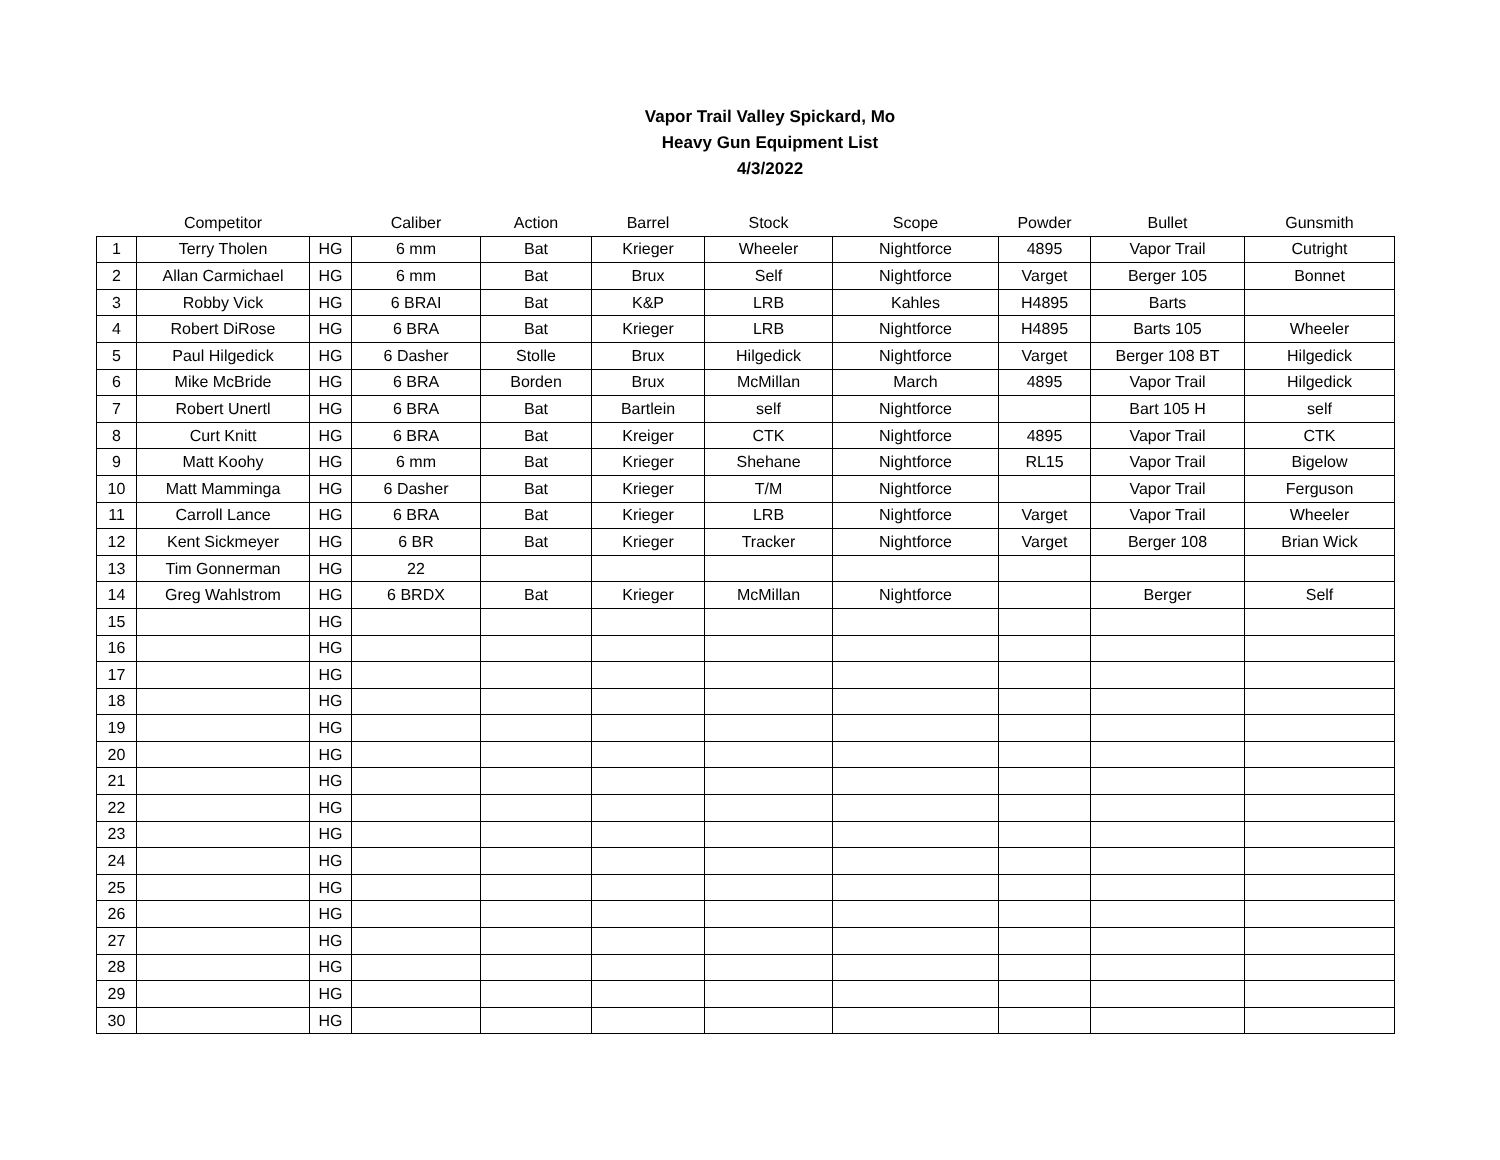Vapor Trail Valley Spickard, Mo
Heavy Gun Equipment List
4/3/2022
| | Competitor | | Caliber | Action | Barrel | Stock | Scope | Powder | Bullet | Gunsmith |
| --- | --- | --- | --- | --- | --- | --- | --- | --- | --- | --- |
| 1 | Terry Tholen | HG | 6 mm | Bat | Krieger | Wheeler | Nightforce | 4895 | Vapor Trail | Cutright |
| 2 | Allan Carmichael | HG | 6 mm | Bat | Brux | Self | Nightforce | Varget | Berger 105 | Bonnet |
| 3 | Robby Vick | HG | 6 BRAI | Bat | K&P | LRB | Kahles | H4895 | Barts | |
| 4 | Robert DiRose | HG | 6 BRA | Bat | Krieger | LRB | Nightforce | H4895 | Barts 105 | Wheeler |
| 5 | Paul Hilgedick | HG | 6 Dasher | Stolle | Brux | Hilgedick | Nightforce | Varget | Berger 108 BT | Hilgedick |
| 6 | Mike McBride | HG | 6 BRA | Borden | Brux | McMillan | March | 4895 | Vapor Trail | Hilgedick |
| 7 | Robert Unertl | HG | 6 BRA | Bat | Bartlein | self | Nightforce | | Bart 105 H | self |
| 8 | Curt Knitt | HG | 6 BRA | Bat | Kreiger | CTK | Nightforce | 4895 | Vapor Trail | CTK |
| 9 | Matt Koohy | HG | 6 mm | Bat | Krieger | Shehane | Nightforce | RL15 | Vapor Trail | Bigelow |
| 10 | Matt Mamminga | HG | 6 Dasher | Bat | Krieger | T/M | Nightforce | | Vapor Trail | Ferguson |
| 11 | Carroll Lance | HG | 6 BRA | Bat | Krieger | LRB | Nightforce | Varget | Vapor Trail | Wheeler |
| 12 | Kent Sickmeyer | HG | 6 BR | Bat | Krieger | Tracker | Nightforce | Varget | Berger 108 | Brian Wick |
| 13 | Tim Gonnerman | HG | 22 | | | | | | | |
| 14 | Greg Wahlstrom | HG | 6 BRDX | Bat | Krieger | McMillan | Nightforce | | Berger | Self |
| 15 | | HG | | | | | | | | |
| 16 | | HG | | | | | | | | |
| 17 | | HG | | | | | | | | |
| 18 | | HG | | | | | | | | |
| 19 | | HG | | | | | | | | |
| 20 | | HG | | | | | | | | |
| 21 | | HG | | | | | | | | |
| 22 | | HG | | | | | | | | |
| 23 | | HG | | | | | | | | |
| 24 | | HG | | | | | | | | |
| 25 | | HG | | | | | | | | |
| 26 | | HG | | | | | | | | |
| 27 | | HG | | | | | | | | |
| 28 | | HG | | | | | | | | |
| 29 | | HG | | | | | | | | |
| 30 | | HG | | | | | | | | |